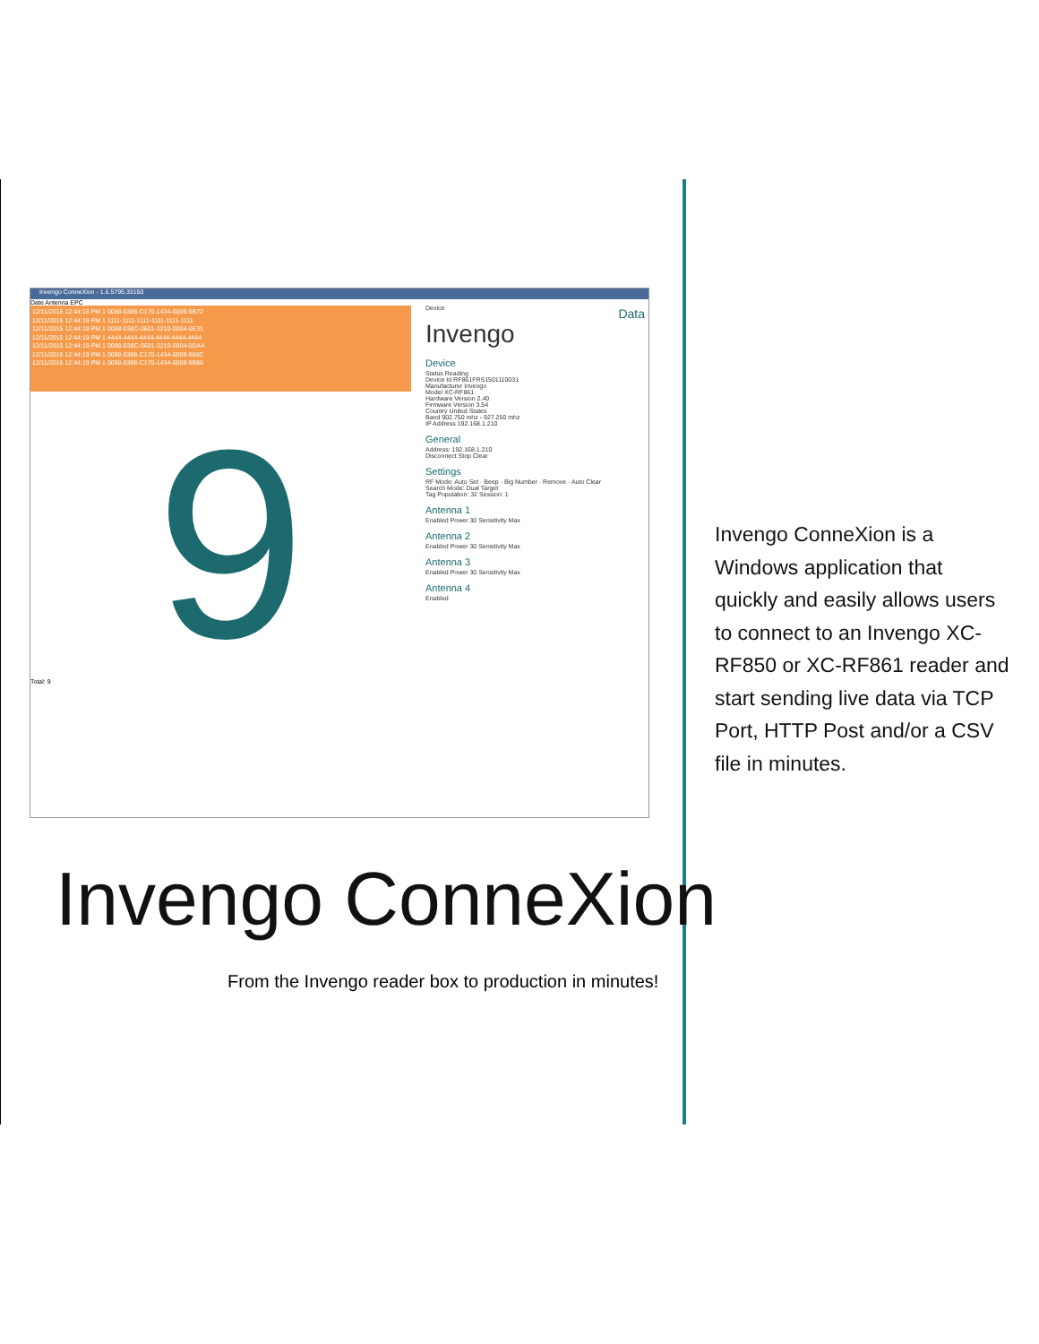Invengo ConneXion - 1.6.5795.33150
Date Antenna EPC
12/11/2015 12:44:16 PM 1 0088-0388-C170-1434-0009-9B72
12/11/2015 12:44:19 PM 1 1111-1111-1111-1111-1111-1111
12/11/2015 12:44:19 PM 1 0088-038C-0601-3210-0004-0E31
12/11/2015 12:44:19 PM 1 4444-4444-4444-4444-4444-4444
12/11/2015 12:44:19 PM 1 0088-038C-0601-3210-0004-0DAA
12/11/2015 12:44:19 PM 1 0088-0388-C170-1434-0009-986C
12/11/2015 12:44:19 PM 1 0088-0388-C170-1434-0009-9B66
9
Total: 9
Device
Invengo
Device
Status Reading
Device Id RF861FRS1501110031
Manufacturer Invengo
Model XC-RF861
Hardware Version 2.40
Firmware Version 3.54
Country United States
Band 902.750 mhz - 927.250 mhz
IP Address 192.168.1.210
General
Address: 192.168.1.210
Disconnect Stop Clear
Settings
RF Mode: Auto Set · Beep · Big Number · Remove · Auto Clear
Search Mode: Dual Target
Tag Population: 32 Session: 1
Antenna 1
Enabled Power 30 Sensitivity Max
Antenna 2
Enabled Power 30 Sensitivity Max
Antenna 3
Enabled Power 30 Sensitivity Max
Antenna 4
Enabled
Data
Invengo ConneXion is a Windows application that quickly and easily allows users to connect to an Invengo XC-RF850 or XC-RF861 reader and start sending live data via TCP Port, HTTP Post and/or a CSV file in minutes.
Invengo ConneXion
From the Invengo reader box to production in minutes!